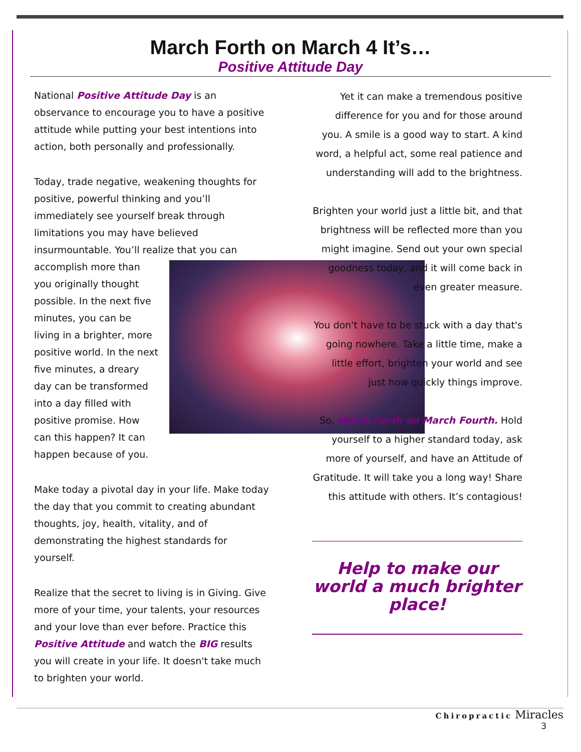March Forth on March 4 It’s…
Positive Attitude Day
National Positive Attitude Day is an observance to encourage you to have a positive attitude while putting your best intentions into action, both personally and professionally.
Today, trade negative, weakening thoughts for positive, powerful thinking and you’ll immediately see yourself break through limitations you may have believed insurmountable. You’ll realize that you can accomplish more than you originally thought possible. In the next five minutes, you can be living in a brighter, more positive world. In the next five minutes, a dreary day can be transformed into a day filled with positive promise. How can this happen? It can happen because of you.
Make today a pivotal day in your life. Make today the day that you commit to creating abundant thoughts, joy, health, vitality, and of demonstrating the highest standards for yourself.
Realize that the secret to living is in Giving. Give more of your time, your talents, your resources and your love than ever before. Practice this Positive Attitude and watch the BIG results you will create in your life. It doesn't take much to brighten your world.
Yet it can make a tremendous positive difference for you and for those around you. A smile is a good way to start. A kind word, a helpful act, some real patience and understanding will add to the brightness.
Brighten your world just a little bit, and that brightness will be reflected more than you might imagine. Send out your own special goodness today, and it will come back in even greater measure.
You don't have to be stuck with a day that's going nowhere. Take a little time, make a little effort, brighten your world and see just how quickly things improve.
So, March Forth on March Fourth. Hold yourself to a higher standard today, ask more of yourself, and have an Attitude of Gratitude. It will take you a long way! Share this attitude with others. It’s contagious!
Help to make our world a much brighter place!
Chiropractic Miracles
3